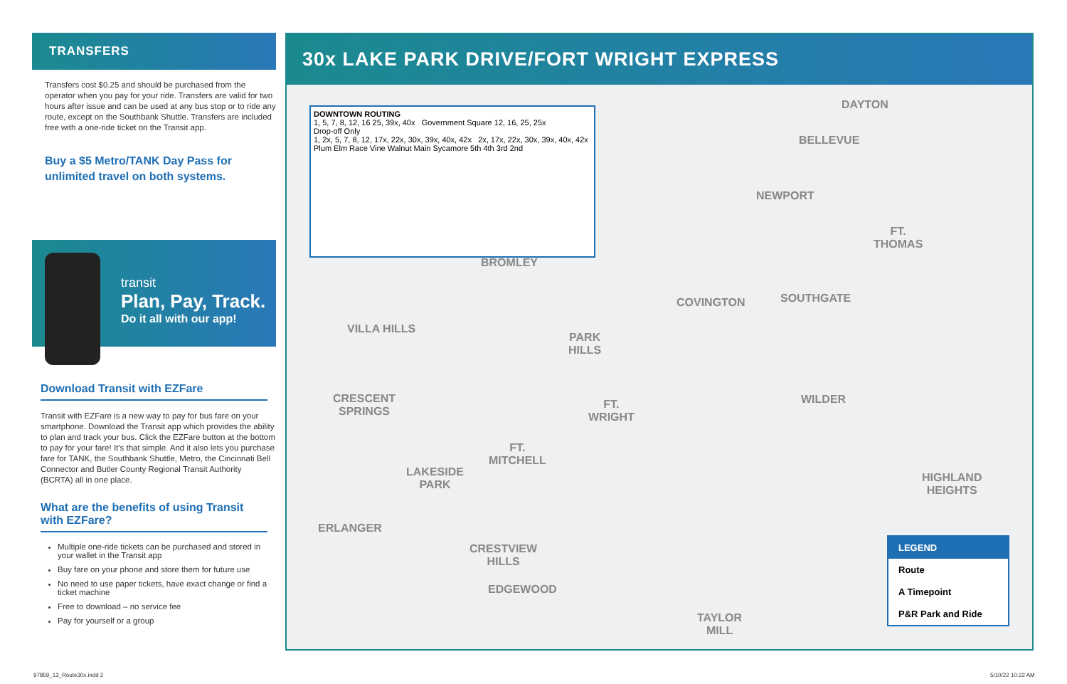TRANSFERS
Transfers cost $0.25 and should be purchased from the operator when you pay for your ride. Transfers are valid for two hours after issue and can be used at any bus stop or to ride any route, except on the Southbank Shuttle. Transfers are included free with a one-ride ticket on the Transit app.
Buy a $5 Metro/TANK Day Pass for unlimited travel on both systems.
transit
Plan, Pay, Track.
Do it all with our app!
Download Transit with EZFare
Transit with EZFare is a new way to pay for bus fare on your smartphone. Download the Transit app which provides the ability to plan and track your bus. Click the EZFare button at the bottom to pay for your fare! It's that simple. And it also lets you purchase fare for TANK, the Southbank Shuttle, Metro, the Cincinnati Bell Connector and Butler County Regional Transit Authority (BCRTA) all in one place.
What are the benefits of using Transit with EZFare?
Multiple one-ride tickets can be purchased and stored in your wallet in the Transit app
Buy fare on your phone and store them for future use
No need to use paper tickets, have exact change or find a ticket machine
Free to download – no service fee
Pay for yourself or a group
30x LAKE PARK DRIVE/FORT WRIGHT EXPRESS
DOWNTOWN ROUTING
1, 5, 7, 8, 12, 16 25, 39x, 40x Government Square 12, 16, 25, 25x
Drop-off Only
1, 2x, 5, 7, 8, 12, 17x, 22x, 30x, 39x, 40x, 42x 2x, 17x, 22x, 30x, 39x, 40x, 42x
Plum Elm Race Vine Walnut Main Sycamore 5th 4th 3rd 2nd
DAYTON
BELLEVUE
NEWPORT
FT.
THOMAS
BROMLEY
COVINGTON SOUTHGATE
VILLA HILLS
PARK
HILLS
CRESCENT
SPRINGS
FT.
WRIGHT
WILDER
FT.
MITCHELL
LAKESIDE
PARK
HIGHLAND
HEIGHTS
ERLANGER
CRESTVIEW
HILLS
EDGEWOOD
TAYLOR
MILL
LEGEND
Route
A Timepoint
P&R Park and Ride
97859_13_Route30x.indd 2 5/10/22 10:22 AM